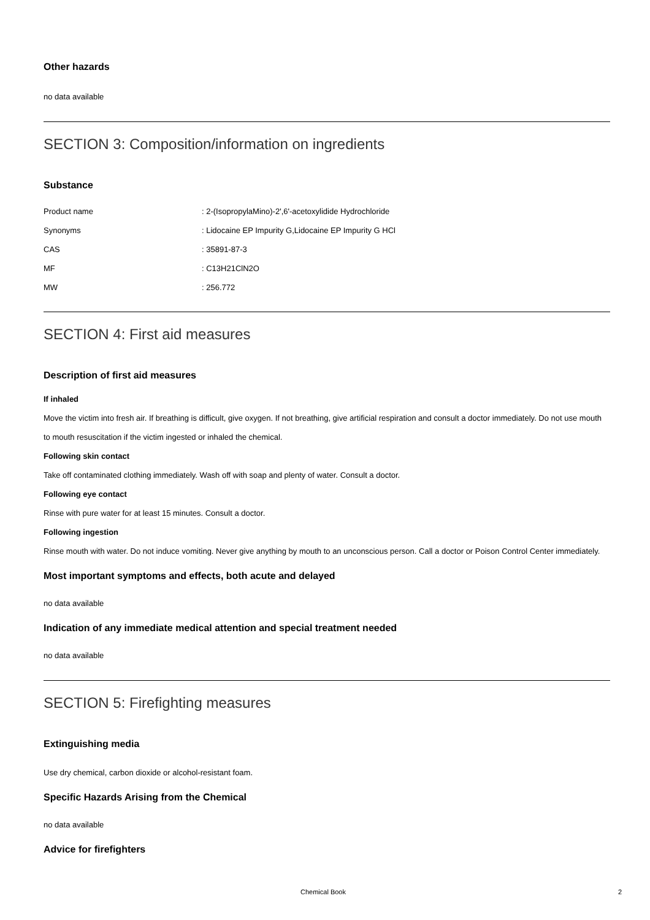Other hazards
no data available
SECTION 3: Composition/information on ingredients
Substance
| Product name | : 2-(IsopropylaMino)-2',6'-acetoxylidide Hydrochloride |
| Synonyms | : Lidocaine EP Impurity G,Lidocaine EP Impurity G HCl |
| CAS | : 35891-87-3 |
| MF | : C13H21ClN2O |
| MW | : 256.772 |
SECTION 4: First aid measures
Description of first aid measures
If inhaled
Move the victim into fresh air. If breathing is difficult, give oxygen. If not breathing, give artificial respiration and consult a doctor immediately. Do not use mouth to mouth resuscitation if the victim ingested or inhaled the chemical.
Following skin contact
Take off contaminated clothing immediately. Wash off with soap and plenty of water. Consult a doctor.
Following eye contact
Rinse with pure water for at least 15 minutes. Consult a doctor.
Following ingestion
Rinse mouth with water. Do not induce vomiting. Never give anything by mouth to an unconscious person. Call a doctor or Poison Control Center immediately.
Most important symptoms and effects, both acute and delayed
no data available
Indication of any immediate medical attention and special treatment needed
no data available
SECTION 5: Firefighting measures
Extinguishing media
Use dry chemical, carbon dioxide or alcohol-resistant foam.
Specific Hazards Arising from the Chemical
no data available
Advice for firefighters
Chemical Book 2